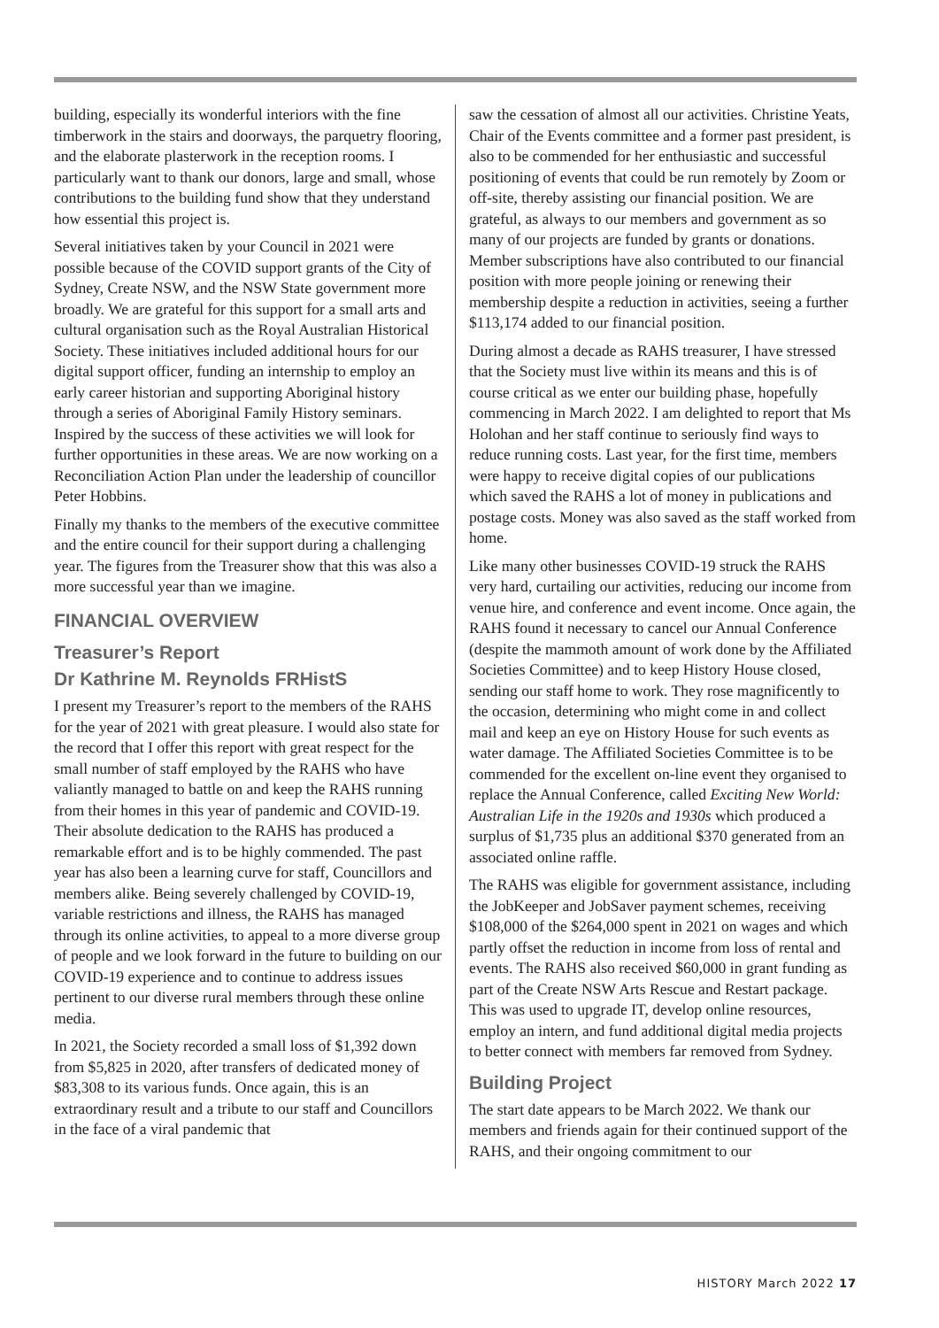building, especially its wonderful interiors with the fine timberwork in the stairs and doorways, the parquetry flooring, and the elaborate plasterwork in the reception rooms. I particularly want to thank our donors, large and small, whose contributions to the building fund show that they understand how essential this project is.
Several initiatives taken by your Council in 2021 were possible because of the COVID support grants of the City of Sydney, Create NSW, and the NSW State government more broadly. We are grateful for this support for a small arts and cultural organisation such as the Royal Australian Historical Society. These initiatives included additional hours for our digital support officer, funding an internship to employ an early career historian and supporting Aboriginal history through a series of Aboriginal Family History seminars. Inspired by the success of these activities we will look for further opportunities in these areas. We are now working on a Reconciliation Action Plan under the leadership of councillor Peter Hobbins.
Finally my thanks to the members of the executive committee and the entire council for their support during a challenging year. The figures from the Treasurer show that this was also a more successful year than we imagine.
FINANCIAL OVERVIEW
Treasurer’s Report
Dr Kathrine M. Reynolds FRHistS
I present my Treasurer’s report to the members of the RAHS for the year of 2021 with great pleasure. I would also state for the record that I offer this report with great respect for the small number of staff employed by the RAHS who have valiantly managed to battle on and keep the RAHS running from their homes in this year of pandemic and COVID-19. Their absolute dedication to the RAHS has produced a remarkable effort and is to be highly commended. The past year has also been a learning curve for staff, Councillors and members alike. Being severely challenged by COVID-19, variable restrictions and illness, the RAHS has managed through its online activities, to appeal to a more diverse group of people and we look forward in the future to building on our COVID-19 experience and to continue to address issues pertinent to our diverse rural members through these online media.
In 2021, the Society recorded a small loss of $1,392 down from $5,825 in 2020, after transfers of dedicated money of $83,308 to its various funds. Once again, this is an extraordinary result and a tribute to our staff and Councillors in the face of a viral pandemic that
saw the cessation of almost all our activities. Christine Yeats, Chair of the Events committee and a former past president, is also to be commended for her enthusiastic and successful positioning of events that could be run remotely by Zoom or off-site, thereby assisting our financial position. We are grateful, as always to our members and government as so many of our projects are funded by grants or donations. Member subscriptions have also contributed to our financial position with more people joining or renewing their membership despite a reduction in activities, seeing a further $113,174 added to our financial position.
During almost a decade as RAHS treasurer, I have stressed that the Society must live within its means and this is of course critical as we enter our building phase, hopefully commencing in March 2022. I am delighted to report that Ms Holohan and her staff continue to seriously find ways to reduce running costs. Last year, for the first time, members were happy to receive digital copies of our publications which saved the RAHS a lot of money in publications and postage costs. Money was also saved as the staff worked from home.
Like many other businesses COVID-19 struck the RAHS very hard, curtailing our activities, reducing our income from venue hire, and conference and event income. Once again, the RAHS found it necessary to cancel our Annual Conference (despite the mammoth amount of work done by the Affiliated Societies Committee) and to keep History House closed, sending our staff home to work. They rose magnificently to the occasion, determining who might come in and collect mail and keep an eye on History House for such events as water damage. The Affiliated Societies Committee is to be commended for the excellent on-line event they organised to replace the Annual Conference, called Exciting New World: Australian Life in the 1920s and 1930s which produced a surplus of $1,735 plus an additional $370 generated from an associated online raffle.
The RAHS was eligible for government assistance, including the JobKeeper and JobSaver payment schemes, receiving $108,000 of the $264,000 spent in 2021 on wages and which partly offset the reduction in income from loss of rental and events. The RAHS also received $60,000 in grant funding as part of the Create NSW Arts Rescue and Restart package. This was used to upgrade IT, develop online resources, employ an intern, and fund additional digital media projects to better connect with members far removed from Sydney.
Building Project
The start date appears to be March 2022. We thank our members and friends again for their continued support of the RAHS, and their ongoing commitment to our
HISTORY March 2022 17